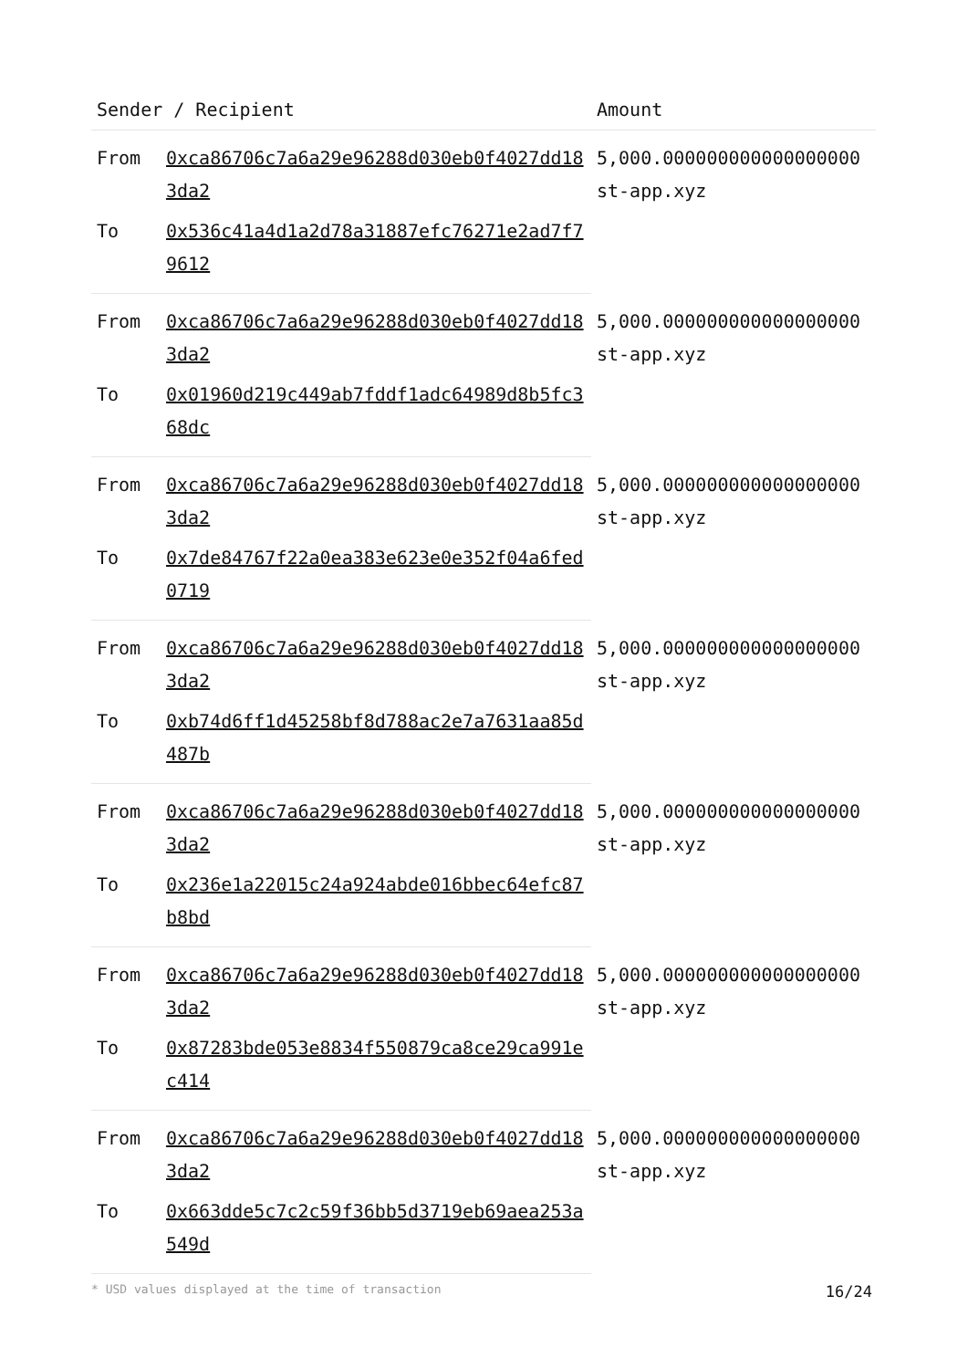| Sender / Recipient | | Amount |
| --- | --- | --- |
| From | 0xca86706c7a6a29e96288d030eb0f4027dd183da2 | 5,000.000000000000000000 st-app.xyz |
| To | 0x536c41a4d1a2d78a31887efc76271e2ad7f79612 | |
| From | 0xca86706c7a6a29e96288d030eb0f4027dd183da2 | 5,000.000000000000000000 st-app.xyz |
| To | 0x01960d219c449ab7fddf1adc64989d8b5fc368dc | |
| From | 0xca86706c7a6a29e96288d030eb0f4027dd183da2 | 5,000.000000000000000000 st-app.xyz |
| To | 0x7de84767f22a0ea383e623e0e352f04a6fed0719 | |
| From | 0xca86706c7a6a29e96288d030eb0f4027dd183da2 | 5,000.000000000000000000 st-app.xyz |
| To | 0xb74d6ff1d45258bf8d788ac2e7a7631aa85d487b | |
| From | 0xca86706c7a6a29e96288d030eb0f4027dd183da2 | 5,000.000000000000000000 st-app.xyz |
| To | 0x236e1a22015c24a924abde016bbec64efc87b8bd | |
| From | 0xca86706c7a6a29e96288d030eb0f4027dd183da2 | 5,000.000000000000000000 st-app.xyz |
| To | 0x87283bde053e8834f550879ca8ce29ca991ec414 | |
| From | 0xca86706c7a6a29e96288d030eb0f4027dd183da2 | 5,000.000000000000000000 st-app.xyz |
| To | 0x663dde5c7c2c59f36bb5d3719eb69aea253a549d | |
* USD values displayed at the time of transaction 16/24